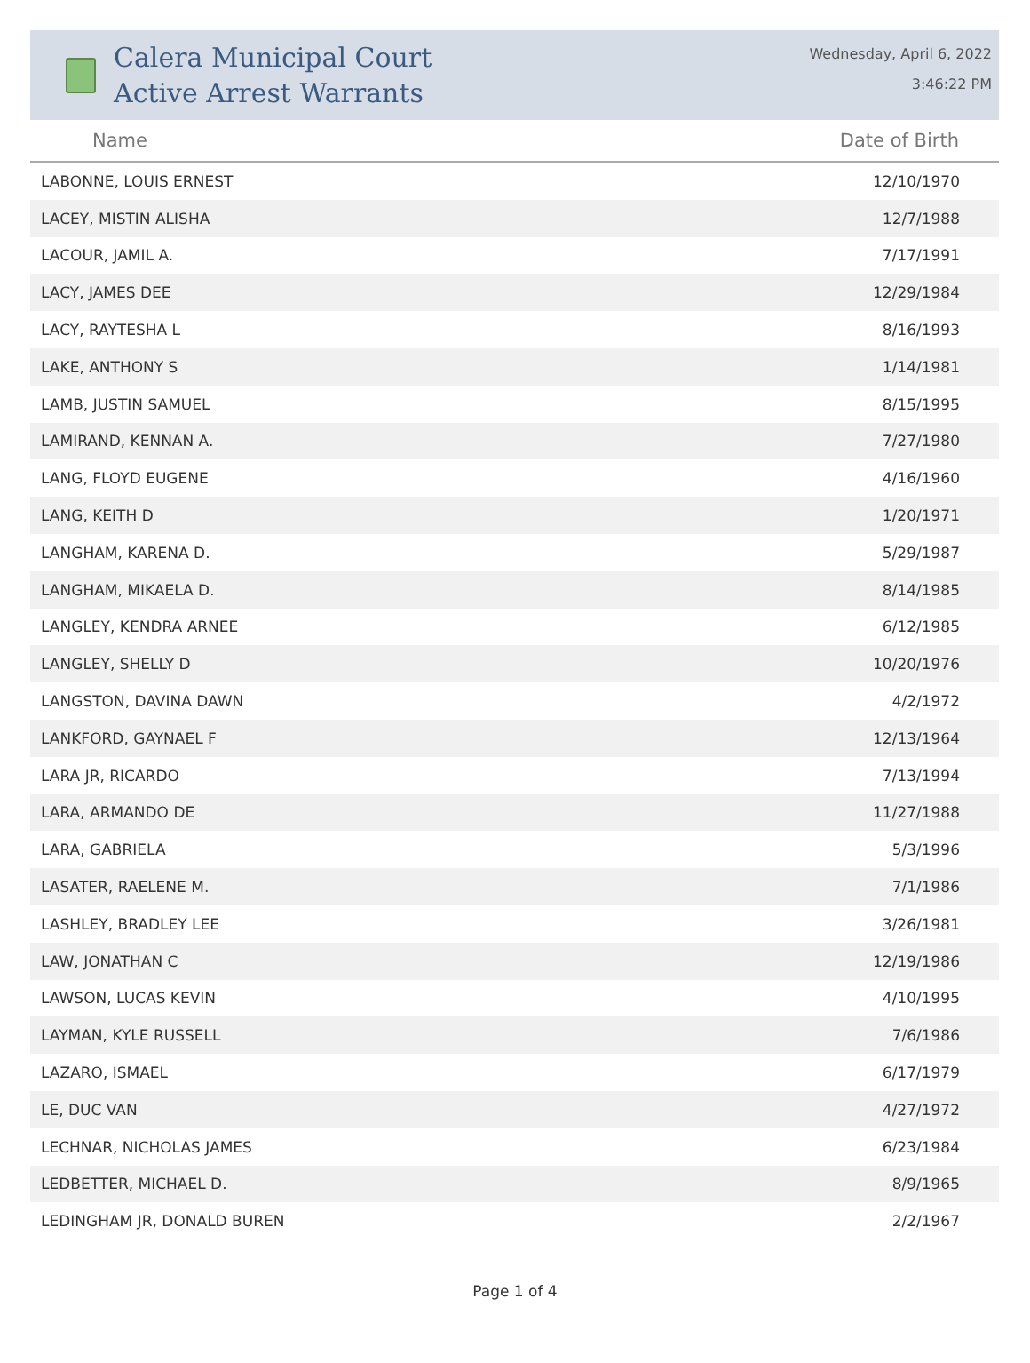Calera Municipal Court
Active Arrest Warrants
Wednesday, April 6, 2022
3:46:22 PM
| Name | Date of Birth |
| --- | --- |
| LABONNE, LOUIS ERNEST | 12/10/1970 |
| LACEY, MISTIN ALISHA | 12/7/1988 |
| LACOUR, JAMIL A. | 7/17/1991 |
| LACY, JAMES DEE | 12/29/1984 |
| LACY, RAYTESHA L | 8/16/1993 |
| LAKE, ANTHONY S | 1/14/1981 |
| LAMB, JUSTIN SAMUEL | 8/15/1995 |
| LAMIRAND, KENNAN A. | 7/27/1980 |
| LANG, FLOYD EUGENE | 4/16/1960 |
| LANG, KEITH D | 1/20/1971 |
| LANGHAM, KARENA D. | 5/29/1987 |
| LANGHAM, MIKAELA D. | 8/14/1985 |
| LANGLEY, KENDRA ARNEE | 6/12/1985 |
| LANGLEY, SHELLY D | 10/20/1976 |
| LANGSTON, DAVINA DAWN | 4/2/1972 |
| LANKFORD, GAYNAEL F | 12/13/1964 |
| LARA JR, RICARDO | 7/13/1994 |
| LARA, ARMANDO DE | 11/27/1988 |
| LARA, GABRIELA | 5/3/1996 |
| LASATER, RAELENE M. | 7/1/1986 |
| LASHLEY, BRADLEY LEE | 3/26/1981 |
| LAW, JONATHAN C | 12/19/1986 |
| LAWSON, LUCAS KEVIN | 4/10/1995 |
| LAYMAN, KYLE RUSSELL | 7/6/1986 |
| LAZARO, ISMAEL | 6/17/1979 |
| LE, DUC VAN | 4/27/1972 |
| LECHNAR, NICHOLAS JAMES | 6/23/1984 |
| LEDBETTER, MICHAEL D. | 8/9/1965 |
| LEDINGHAM JR, DONALD BUREN | 2/2/1967 |
Page 1 of 4